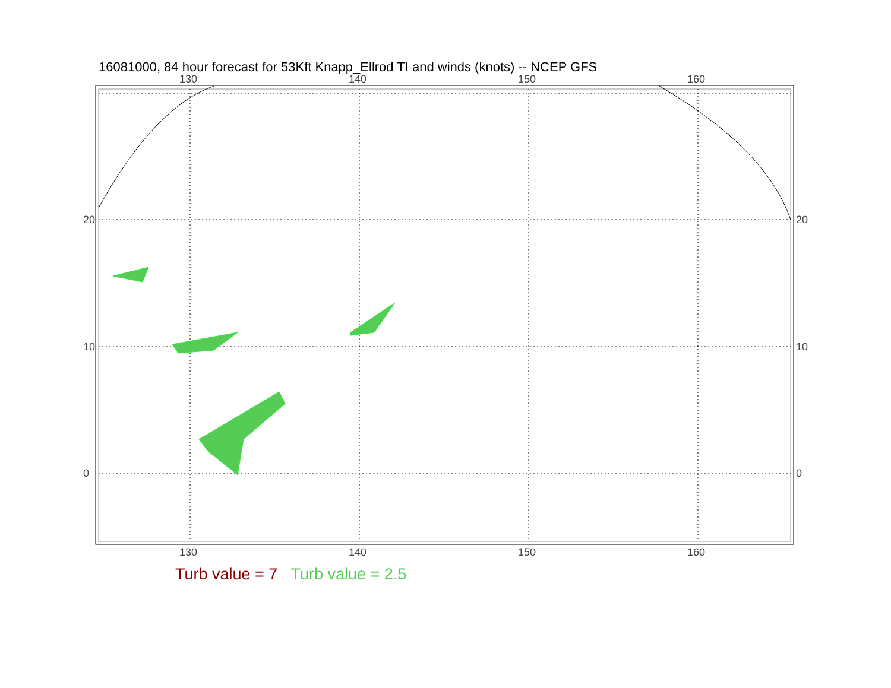16081000, 84 hour forecast for 53Kft Knapp_Ellrod TI and winds (knots) -- NCEP GFS
130 140 150 160
130 140 150 160
20
10
0
20
10
0
Turb value = 7 Turb value = 2.5